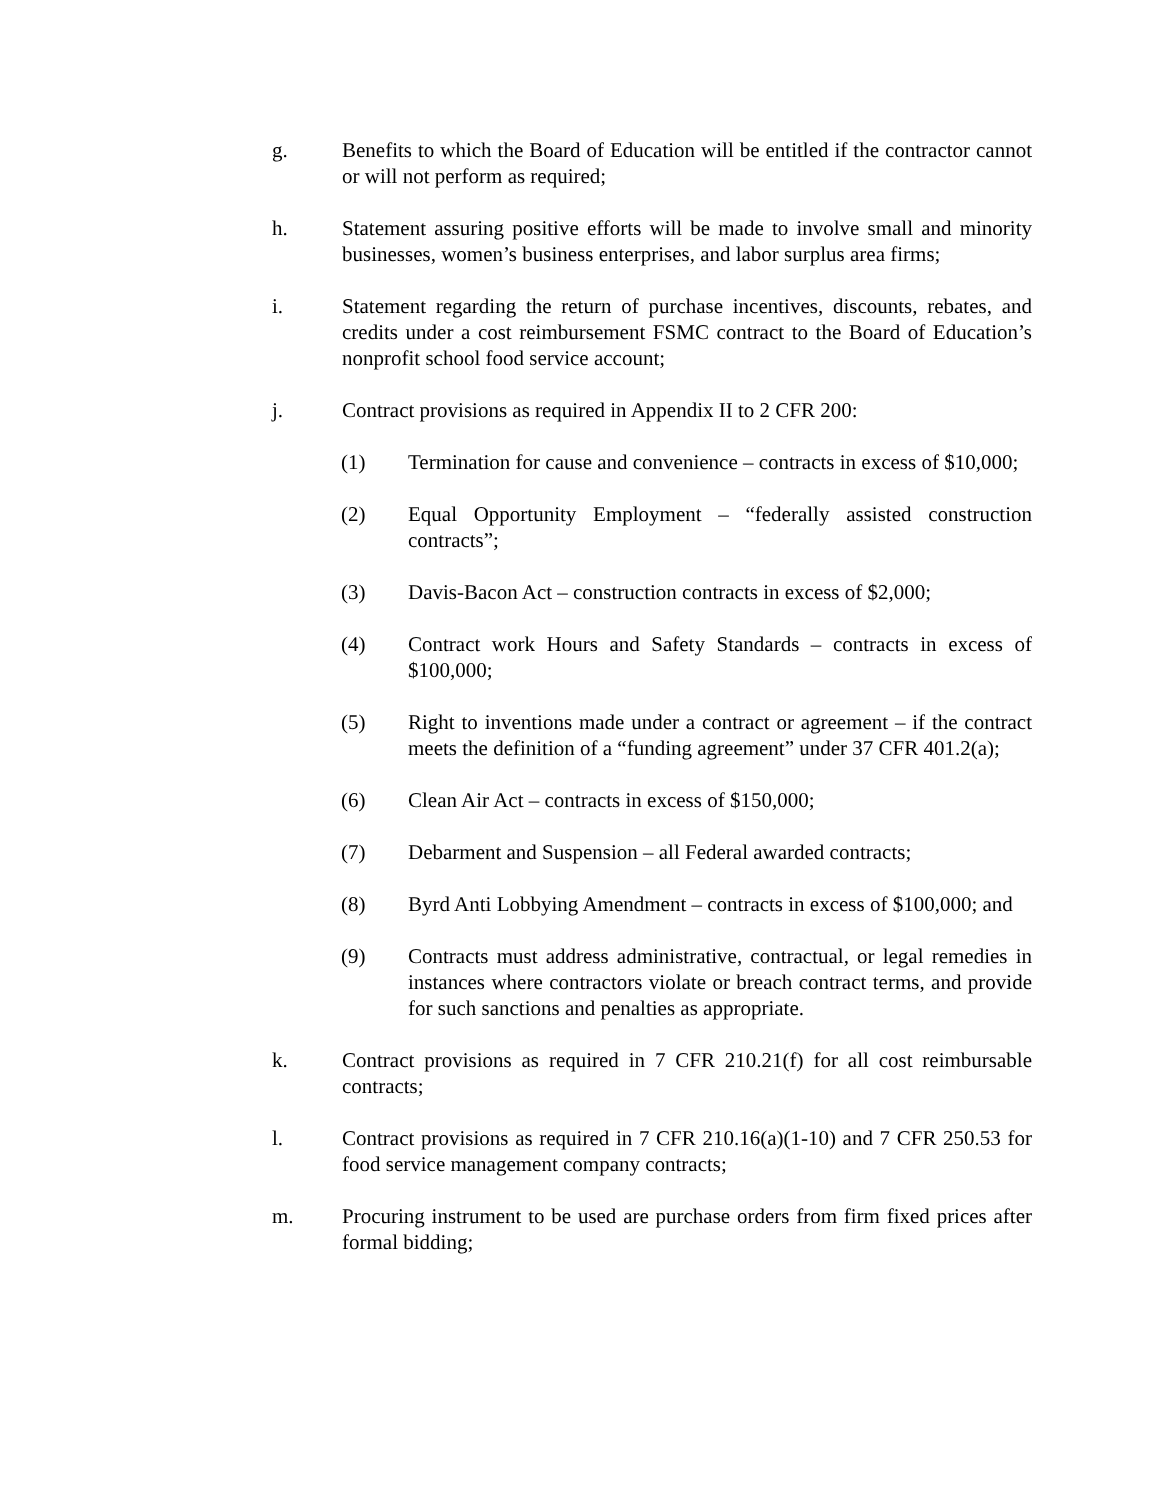g. Benefits to which the Board of Education will be entitled if the contractor cannot or will not perform as required;
h. Statement assuring positive efforts will be made to involve small and minority businesses, women’s business enterprises, and labor surplus area firms;
i. Statement regarding the return of purchase incentives, discounts, rebates, and credits under a cost reimbursement FSMC contract to the Board of Education’s nonprofit school food service account;
j. Contract provisions as required in Appendix II to 2 CFR 200:
(1) Termination for cause and convenience – contracts in excess of $10,000;
(2) Equal Opportunity Employment – “federally assisted construction contracts”;
(3) Davis-Bacon Act – construction contracts in excess of $2,000;
(4) Contract work Hours and Safety Standards – contracts in excess of $100,000;
(5) Right to inventions made under a contract or agreement – if the contract meets the definition of a “funding agreement” under 37 CFR 401.2(a);
(6) Clean Air Act – contracts in excess of $150,000;
(7) Debarment and Suspension – all Federal awarded contracts;
(8) Byrd Anti Lobbying Amendment – contracts in excess of $100,000; and
(9) Contracts must address administrative, contractual, or legal remedies in instances where contractors violate or breach contract terms, and provide for such sanctions and penalties as appropriate.
k. Contract provisions as required in 7 CFR 210.21(f) for all cost reimbursable contracts;
l. Contract provisions as required in 7 CFR 210.16(a)(1-10) and 7 CFR 250.53 for food service management company contracts;
m. Procuring instrument to be used are purchase orders from firm fixed prices after formal bidding;